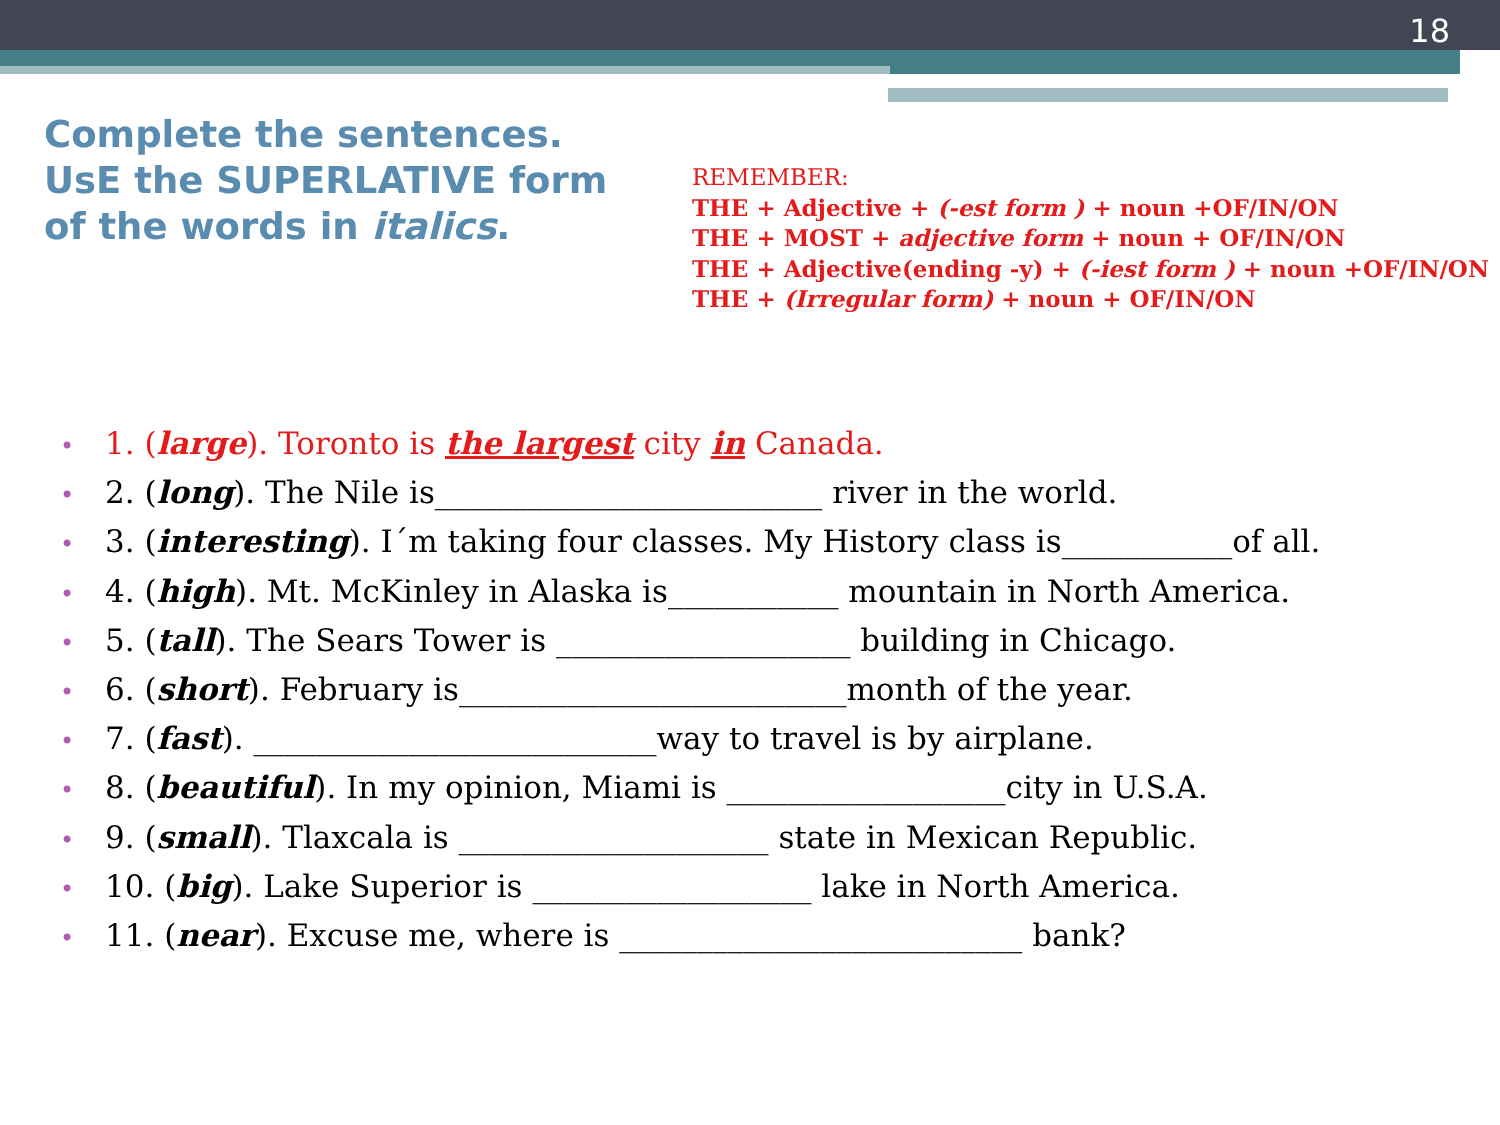18
Complete the sentences. UsE the SUPERLATIVE form of the words in italics.
REMEMBER:
THE + Adjective + (-est form ) + noun +OF/IN/ON
THE + MOST + adjective form + noun + OF/IN/ON
THE + Adjective(ending -y) + (-iest form ) + noun +OF/IN/ON
THE + (Irregular form) + noun + OF/IN/ON
1. (large). Toronto is the largest city in Canada.
2. (long). The Nile is_________________________ river in the world.
3. (interesting). I´m taking four classes. My History class is___________of all.
4. (high). Mt. McKinley in Alaska is___________ mountain in North America.
5. (tall). The Sears Tower is ___________________ building in Chicago.
6. (short). February is_________________________month of the year.
7. (fast). __________________________way to travel is by airplane.
8. (beautiful). In my opinion, Miami is __________________city in U.S.A.
9. (small). Tlaxcala is ____________________ state in Mexican Republic.
10. (big). Lake Superior is __________________ lake in North America.
11. (near). Excuse me, where is __________________________ bank?